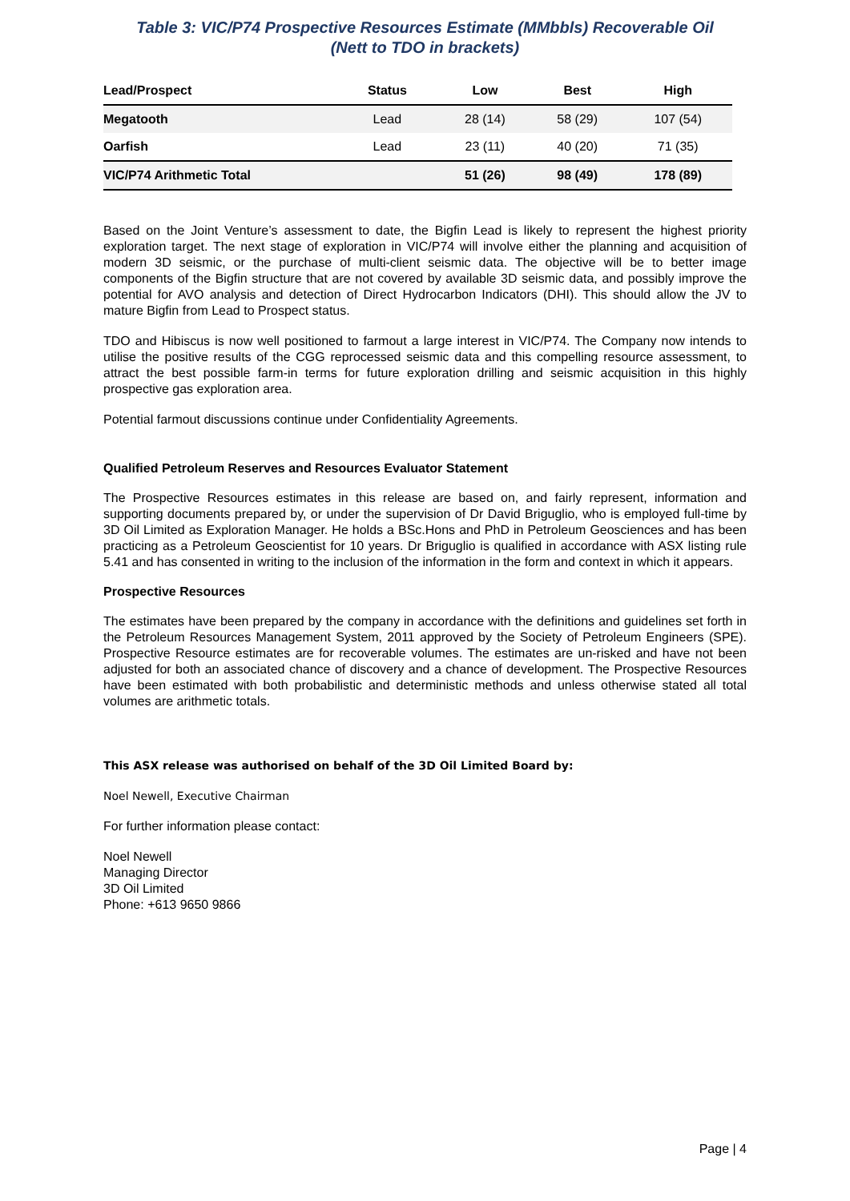Table 3: VIC/P74 Prospective Resources Estimate (MMbbls) Recoverable Oil
(Nett to TDO in brackets)
| Lead/Prospect | Status | Low | Best | High |
| --- | --- | --- | --- | --- |
| Megatooth | Lead | 28 (14) | 58 (29) | 107 (54) |
| Oarfish | Lead | 23 (11) | 40 (20) | 71 (35) |
| VIC/P74 Arithmetic Total | | 51 (26) | 98 (49) | 178 (89) |
Based on the Joint Venture’s assessment to date, the Bigfin Lead is likely to represent the highest priority exploration target. The next stage of exploration in VIC/P74 will involve either the planning and acquisition of modern 3D seismic, or the purchase of multi-client seismic data. The objective will be to better image components of the Bigfin structure that are not covered by available 3D seismic data, and possibly improve the potential for AVO analysis and detection of Direct Hydrocarbon Indicators (DHI). This should allow the JV to mature Bigfin from Lead to Prospect status.
TDO and Hibiscus is now well positioned to farmout a large interest in VIC/P74. The Company now intends to utilise the positive results of the CGG reprocessed seismic data and this compelling resource assessment, to attract the best possible farm-in terms for future exploration drilling and seismic acquisition in this highly prospective gas exploration area.
Potential farmout discussions continue under Confidentiality Agreements.
Qualified Petroleum Reserves and Resources Evaluator Statement
The Prospective Resources estimates in this release are based on, and fairly represent, information and supporting documents prepared by, or under the supervision of Dr David Briguglio, who is employed full-time by 3D Oil Limited as Exploration Manager. He holds a BSc.Hons and PhD in Petroleum Geosciences and has been practicing as a Petroleum Geoscientist for 10 years. Dr Briguglio is qualified in accordance with ASX listing rule 5.41 and has consented in writing to the inclusion of the information in the form and context in which it appears.
Prospective Resources
The estimates have been prepared by the company in accordance with the definitions and guidelines set forth in the Petroleum Resources Management System, 2011 approved by the Society of Petroleum Engineers (SPE). Prospective Resource estimates are for recoverable volumes. The estimates are un-risked and have not been adjusted for both an associated chance of discovery and a chance of development. The Prospective Resources have been estimated with both probabilistic and deterministic methods and unless otherwise stated all total volumes are arithmetic totals.
This ASX release was authorised on behalf of the 3D Oil Limited Board by:
Noel Newell, Executive Chairman
For further information please contact:
Noel Newell
Managing Director
3D Oil Limited
Phone: +613 9650 9866
Page | 4